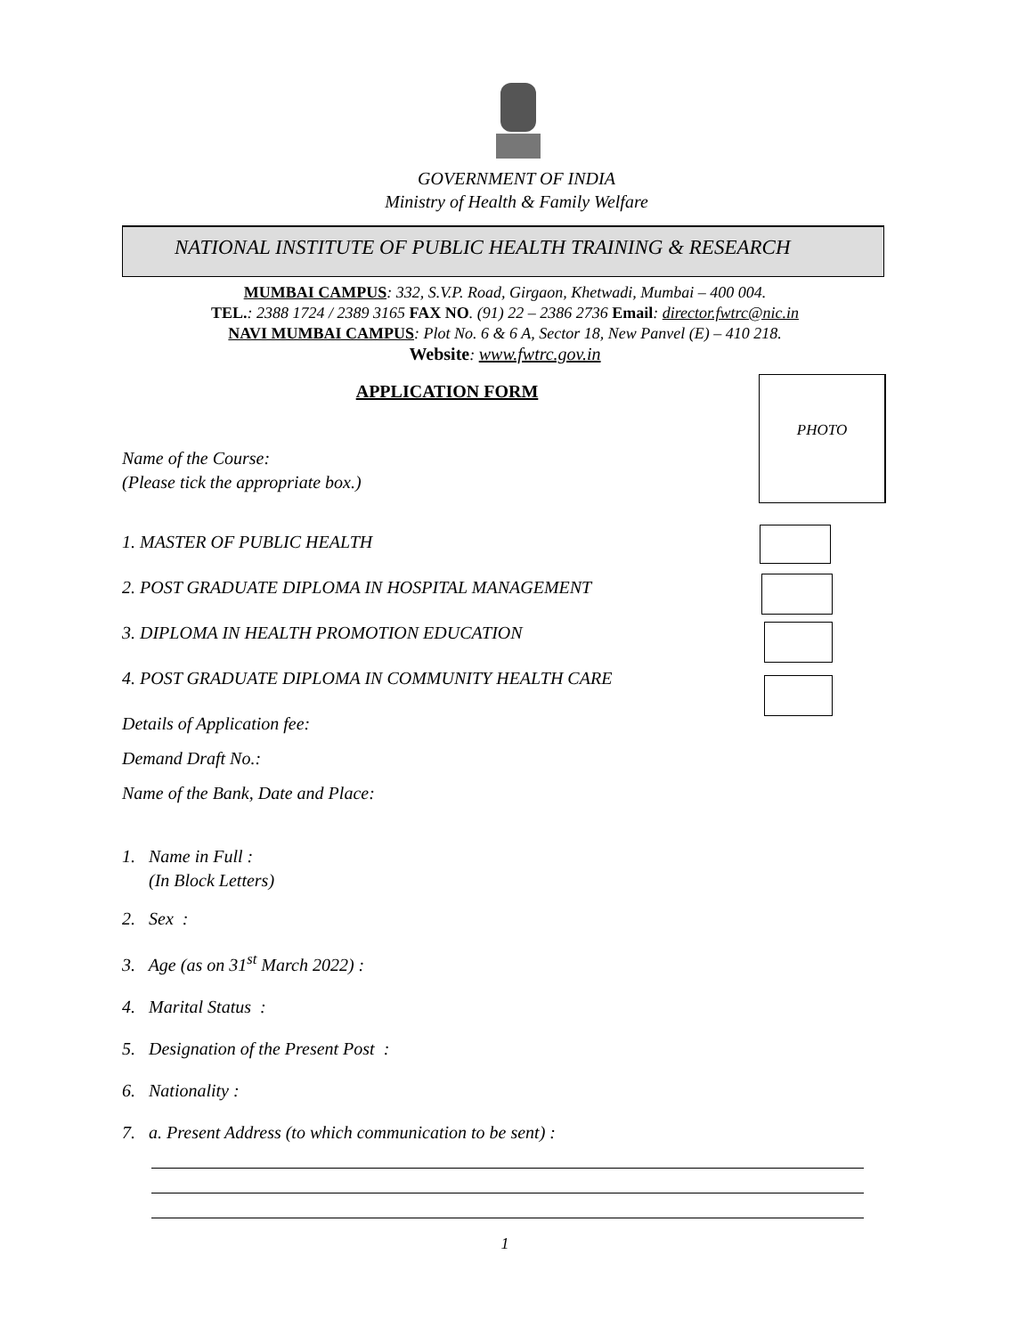GOVERNMENT OF INDIA
Ministry of Health & Family Welfare
NATIONAL INSTITUTE OF PUBLIC HEALTH TRAINING & RESEARCH
MUMBAI CAMPUS: 332, S.V.P. Road, Girgaon, Khetwadi, Mumbai – 400 004.
TEL.: 2388 1724 / 2389 3165 FAX NO. (91) 22 – 2386 2736 Email: director.fwtrc@nic.in
NAVI MUMBAI CAMPUS: Plot No. 6 & 6 A, Sector 18, New Panvel (E) – 410 218.
Website: www.fwtrc.gov.in
APPLICATION FORM
PHOTO
Name of the Course:
(Please tick the appropriate box.)
1. MASTER OF PUBLIC HEALTH
2. POST GRADUATE DIPLOMA IN HOSPITAL MANAGEMENT
3. DIPLOMA IN HEALTH PROMOTION EDUCATION
4. POST GRADUATE DIPLOMA IN COMMUNITY HEALTH CARE
Details of Application fee:
Demand Draft No.:
Name of the Bank, Date and Place:
1. Name in Full :
(In Block Letters)
2. Sex :
3. Age (as on 31<sup>st</sup> March 2022) :
4. Marital Status :
5. Designation of the Present Post :
6. Nationality :
7. a. Present Address (to which communication to be sent) :
1